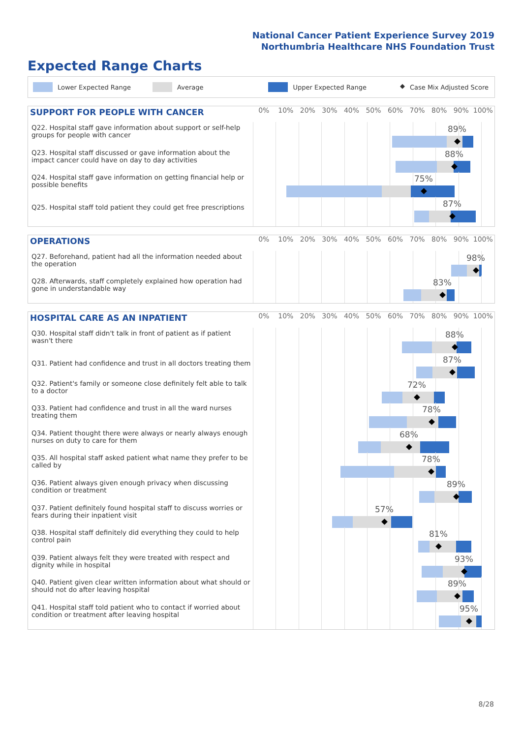National Cancer Patient Experience Survey 2019
Northumbria Healthcare NHS Foundation Trust
Expected Range Charts
Lower Expected Range Average Upper Expected Range ◆ Case Mix Adjusted Score
SUPPORT FOR PEOPLE WITH CANCER
0% 10% 20% 30% 40% 50% 60% 70% 80% 90% 100%
Q22. Hospital staff gave information about support or self-help groups for people with cancer
89%
Q23. Hospital staff discussed or gave information about the impact cancer could have on day to day activities
88%
Q24. Hospital staff gave information on getting financial help or possible benefits
75%
Q25. Hospital staff told patient they could get free prescriptions
87%
OPERATIONS
0% 10% 20% 30% 40% 50% 60% 70% 80% 90% 100%
Q27. Beforehand, patient had all the information needed about the operation
98%
Q28. Afterwards, staff completely explained how operation had gone in understandable way
83%
HOSPITAL CARE AS AN INPATIENT
0% 10% 20% 30% 40% 50% 60% 70% 80% 90% 100%
Q30. Hospital staff didn't talk in front of patient as if patient wasn't there
88%
Q31. Patient had confidence and trust in all doctors treating them
87%
Q32. Patient's family or someone close definitely felt able to talk to a doctor
72%
Q33. Patient had confidence and trust in all the ward nurses treating them
78%
Q34. Patient thought there were always or nearly always enough nurses on duty to care for them
68%
Q35. All hospital staff asked patient what name they prefer to be called by
78%
Q36. Patient always given enough privacy when discussing condition or treatment
89%
Q37. Patient definitely found hospital staff to discuss worries or fears during their inpatient visit
57%
Q38. Hospital staff definitely did everything they could to help control pain
81%
Q39. Patient always felt they were treated with respect and dignity while in hospital
93%
Q40. Patient given clear written information about what should or should not do after leaving hospital
89%
Q41. Hospital staff told patient who to contact if worried about condition or treatment after leaving hospital
95%
8/28